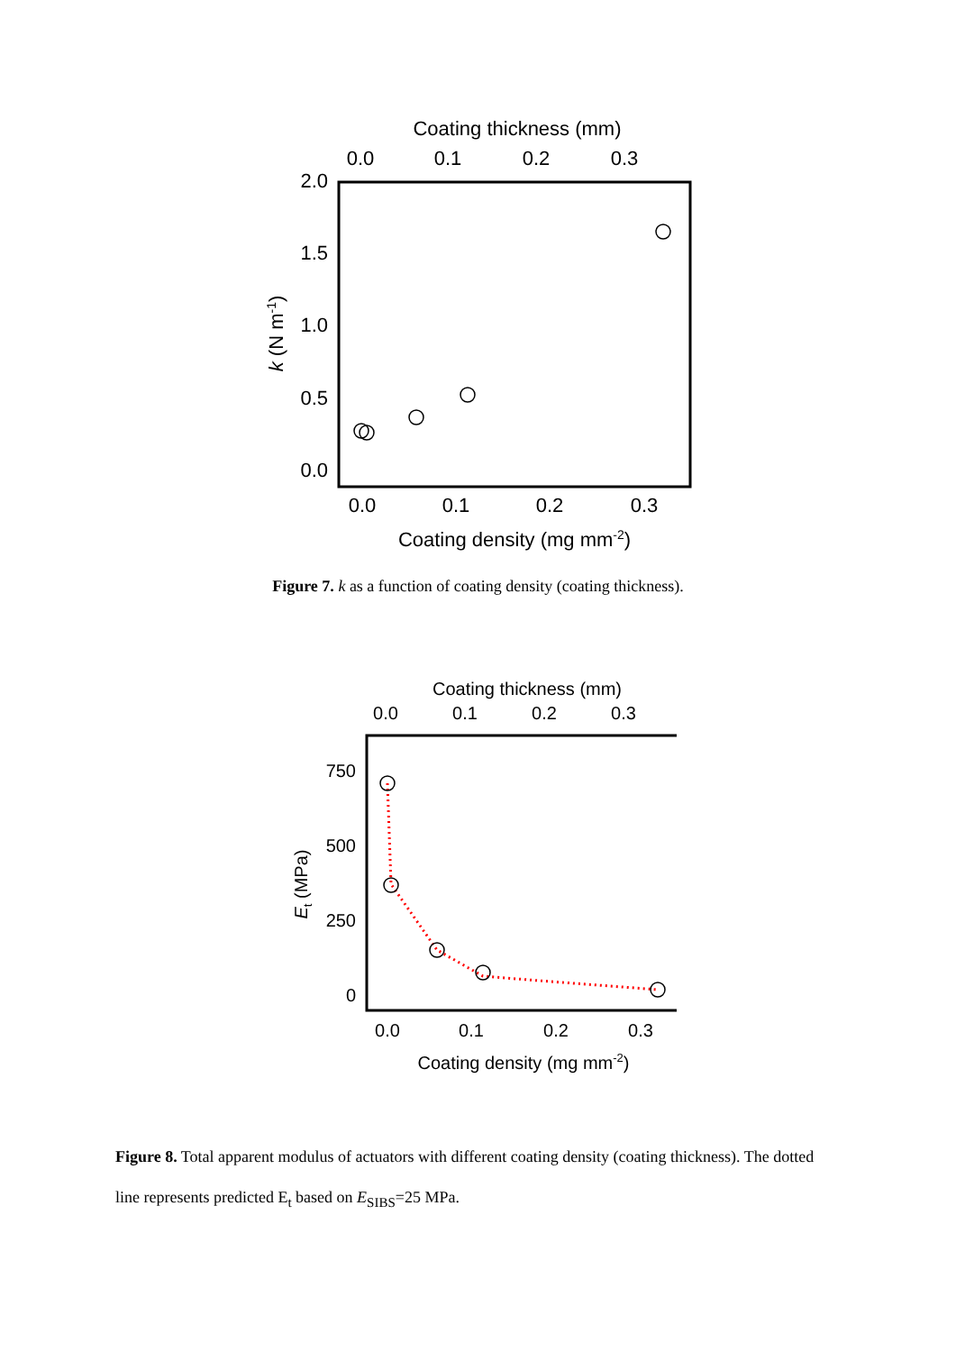Coating thickness (mm)
0.0
0.1
0.2
0.3
2.0
1.5
1.0
0.5
0.0
k (N m-1)
0.0
0.1
0.2
0.3
Coating density (mg mm-2)
Figure 7. k as a function of coating density (coating thickness).
Coating thickness (mm)
0.0
0.1
0.2
0.3
750
500
250
0
Et (MPa)
0.0
0.1
0.2
0.3
Coating density (mg mm-2)
Figure 8. Total apparent modulus of actuators with different coating density (coating thickness). The dotted line represents predicted E<sub>t</sub> based on E<sub>SIBS</sub>=25 MPa.